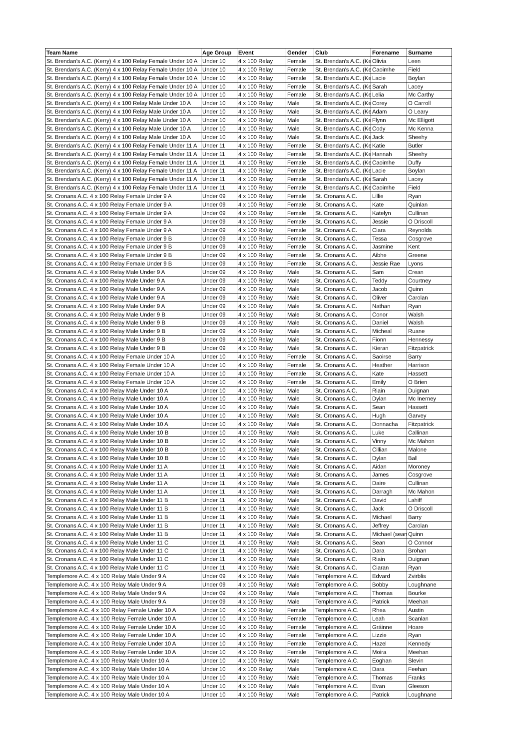| Team Name | Age Group | Event | Gender | Club | Forename | Surname |
| --- | --- | --- | --- | --- | --- | --- |
| St. Brendan's A.C. (Kerry) 4 x 100 Relay Female Under 10 A | Under 10 | 4 x 100 Relay | Female | St. Brendan's A.C. (Ke | Olivia | Leen |
| St. Brendan's A.C. (Kerry) 4 x 100 Relay Female Under 10 A | Under 10 | 4 x 100 Relay | Female | St. Brendan's A.C. (Ke | Caoimhe | Field |
| St. Brendan's A.C. (Kerry) 4 x 100 Relay Female Under 10 A | Under 10 | 4 x 100 Relay | Female | St. Brendan's A.C. (Ke | Lacie | Boylan |
| St. Brendan's A.C. (Kerry) 4 x 100 Relay Female Under 10 A | Under 10 | 4 x 100 Relay | Female | St. Brendan's A.C. (Ke | Sarah | Lacey |
| St. Brendan's A.C. (Kerry) 4 x 100 Relay Female Under 10 A | Under 10 | 4 x 100 Relay | Female | St. Brendan's A.C. (Ke | Lelia | Mc Carthy |
| St. Brendan's A.C. (Kerry) 4 x 100 Relay Male Under 10 A | Under 10 | 4 x 100 Relay | Male | St. Brendan's A.C. (Ke | Corey | O Carroll |
| St. Brendan's A.C. (Kerry) 4 x 100 Relay Male Under 10 A | Under 10 | 4 x 100 Relay | Male | St. Brendan's A.C. (Ke | Adam | O Leary |
| St. Brendan's A.C. (Kerry) 4 x 100 Relay Male Under 10 A | Under 10 | 4 x 100 Relay | Male | St. Brendan's A.C. (Ke | Flynn | Mc Elligott |
| St. Brendan's A.C. (Kerry) 4 x 100 Relay Male Under 10 A | Under 10 | 4 x 100 Relay | Male | St. Brendan's A.C. (Ke | Cody | Mc Kenna |
| St. Brendan's A.C. (Kerry) 4 x 100 Relay Male Under 10 A | Under 10 | 4 x 100 Relay | Male | St. Brendan's A.C. (Ke | Jack | Sheehy |
| St. Brendan's A.C. (Kerry) 4 x 100 Relay Female Under 11 A | Under 11 | 4 x 100 Relay | Female | St. Brendan's A.C. (Ke | Katie | Butler |
| St. Brendan's A.C. (Kerry) 4 x 100 Relay Female Under 11 A | Under 11 | 4 x 100 Relay | Female | St. Brendan's A.C. (Ke | Hannah | Sheehy |
| St. Brendan's A.C. (Kerry) 4 x 100 Relay Female Under 11 A | Under 11 | 4 x 100 Relay | Female | St. Brendan's A.C. (Ke | Caoimhe | Duffy |
| St. Brendan's A.C. (Kerry) 4 x 100 Relay Female Under 11 A | Under 11 | 4 x 100 Relay | Female | St. Brendan's A.C. (Ke | Lacie | Boylan |
| St. Brendan's A.C. (Kerry) 4 x 100 Relay Female Under 11 A | Under 11 | 4 x 100 Relay | Female | St. Brendan's A.C. (Ke | Sarah | Lacey |
| St. Brendan's A.C. (Kerry) 4 x 100 Relay Female Under 11 A | Under 11 | 4 x 100 Relay | Female | St. Brendan's A.C. (Ke | Caoimhe | Field |
| St. Cronans A.C. 4 x 100 Relay Female Under 9 A | Under 09 | 4 x 100 Relay | Female | St. Cronans A.C. | Lillie | Ryan |
| St. Cronans A.C. 4 x 100 Relay Female Under 9 A | Under 09 | 4 x 100 Relay | Female | St. Cronans A.C. | Kate | Quinlan |
| St. Cronans A.C. 4 x 100 Relay Female Under 9 A | Under 09 | 4 x 100 Relay | Female | St. Cronans A.C. | Katelyn | Cullinan |
| St. Cronans A.C. 4 x 100 Relay Female Under 9 A | Under 09 | 4 x 100 Relay | Female | St. Cronans A.C. | Jessie | O Driscoll |
| St. Cronans A.C. 4 x 100 Relay Female Under 9 A | Under 09 | 4 x 100 Relay | Female | St. Cronans A.C. | Ciara | Reynolds |
| St. Cronans A.C. 4 x 100 Relay Female Under 9 B | Under 09 | 4 x 100 Relay | Female | St. Cronans A.C. | Tessa | Cosgrove |
| St. Cronans A.C. 4 x 100 Relay Female Under 9 B | Under 09 | 4 x 100 Relay | Female | St. Cronans A.C. | Jasmine | Kent |
| St. Cronans A.C. 4 x 100 Relay Female Under 9 B | Under 09 | 4 x 100 Relay | Female | St. Cronans A.C. | Aibhe | Greene |
| St. Cronans A.C. 4 x 100 Relay Female Under 9 B | Under 09 | 4 x 100 Relay | Female | St. Cronans A.C. | Jessie Rae | Lyons |
| St. Cronans A.C. 4 x 100 Relay Male Under 9 A | Under 09 | 4 x 100 Relay | Male | St. Cronans A.C. | Sam | Crean |
| St. Cronans A.C. 4 x 100 Relay Male Under 9 A | Under 09 | 4 x 100 Relay | Male | St. Cronans A.C. | Teddy | Courtney |
| St. Cronans A.C. 4 x 100 Relay Male Under 9 A | Under 09 | 4 x 100 Relay | Male | St. Cronans A.C. | Jacob | Quinn |
| St. Cronans A.C. 4 x 100 Relay Male Under 9 A | Under 09 | 4 x 100 Relay | Male | St. Cronans A.C. | Oliver | Carolan |
| St. Cronans A.C. 4 x 100 Relay Male Under 9 A | Under 09 | 4 x 100 Relay | Male | St. Cronans A.C. | Nathan | Ryan |
| St. Cronans A.C. 4 x 100 Relay Male Under 9 B | Under 09 | 4 x 100 Relay | Male | St. Cronans A.C. | Conor | Walsh |
| St. Cronans A.C. 4 x 100 Relay Male Under 9 B | Under 09 | 4 x 100 Relay | Male | St. Cronans A.C. | Daniel | Walsh |
| St. Cronans A.C. 4 x 100 Relay Male Under 9 B | Under 09 | 4 x 100 Relay | Male | St. Cronans A.C. | Micheal | Ruane |
| St. Cronans A.C. 4 x 100 Relay Male Under 9 B | Under 09 | 4 x 100 Relay | Male | St. Cronans A.C. | Fionn | Hennessy |
| St. Cronans A.C. 4 x 100 Relay Male Under 9 B | Under 09 | 4 x 100 Relay | Male | St. Cronans A.C. | Kieran | Fitzpatrick |
| St. Cronans A.C. 4 x 100 Relay Female Under 10 A | Under 10 | 4 x 100 Relay | Female | St. Cronans A.C. | Saoirse | Barry |
| St. Cronans A.C. 4 x 100 Relay Female Under 10 A | Under 10 | 4 x 100 Relay | Female | St. Cronans A.C. | Heather | Harrison |
| St. Cronans A.C. 4 x 100 Relay Female Under 10 A | Under 10 | 4 x 100 Relay | Female | St. Cronans A.C. | Kate | Hassett |
| St. Cronans A.C. 4 x 100 Relay Female Under 10 A | Under 10 | 4 x 100 Relay | Female | St. Cronans A.C. | Emily | O Brien |
| St. Cronans A.C. 4 x 100 Relay Male Under 10 A | Under 10 | 4 x 100 Relay | Male | St. Cronans A.C. | Riain | Duignan |
| St. Cronans A.C. 4 x 100 Relay Male Under 10 A | Under 10 | 4 x 100 Relay | Male | St. Cronans A.C. | Dylan | Mc Inerney |
| St. Cronans A.C. 4 x 100 Relay Male Under 10 A | Under 10 | 4 x 100 Relay | Male | St. Cronans A.C. | Sean | Hassett |
| St. Cronans A.C. 4 x 100 Relay Male Under 10 A | Under 10 | 4 x 100 Relay | Male | St. Cronans A.C. | Hugh | Garvey |
| St. Cronans A.C. 4 x 100 Relay Male Under 10 A | Under 10 | 4 x 100 Relay | Male | St. Cronans A.C. | Donnacha | Fitzpatrick |
| St. Cronans A.C. 4 x 100 Relay Male Under 10 B | Under 10 | 4 x 100 Relay | Male | St. Cronans A.C. | Luke | Callinan |
| St. Cronans A.C. 4 x 100 Relay Male Under 10 B | Under 10 | 4 x 100 Relay | Male | St. Cronans A.C. | Vinny | Mc Mahon |
| St. Cronans A.C. 4 x 100 Relay Male Under 10 B | Under 10 | 4 x 100 Relay | Male | St. Cronans A.C. | Cillian | Malone |
| St. Cronans A.C. 4 x 100 Relay Male Under 10 B | Under 10 | 4 x 100 Relay | Male | St. Cronans A.C. | Dylan | Ball |
| St. Cronans A.C. 4 x 100 Relay Male Under 11 A | Under 11 | 4 x 100 Relay | Male | St. Cronans A.C. | Aidan | Moroney |
| St. Cronans A.C. 4 x 100 Relay Male Under 11 A | Under 11 | 4 x 100 Relay | Male | St. Cronans A.C. | James | Cosgrove |
| St. Cronans A.C. 4 x 100 Relay Male Under 11 A | Under 11 | 4 x 100 Relay | Male | St. Cronans A.C. | Daire | Cullinan |
| St. Cronans A.C. 4 x 100 Relay Male Under 11 A | Under 11 | 4 x 100 Relay | Male | St. Cronans A.C. | Darragh | Mc Mahon |
| St. Cronans A.C. 4 x 100 Relay Male Under 11 B | Under 11 | 4 x 100 Relay | Male | St. Cronans A.C. | David | Lahiff |
| St. Cronans A.C. 4 x 100 Relay Male Under 11 B | Under 11 | 4 x 100 Relay | Male | St. Cronans A.C. | Jack | O Driscoll |
| St. Cronans A.C. 4 x 100 Relay Male Under 11 B | Under 11 | 4 x 100 Relay | Male | St. Cronans A.C. | Michael | Barry |
| St. Cronans A.C. 4 x 100 Relay Male Under 11 B | Under 11 | 4 x 100 Relay | Male | St. Cronans A.C. | Jeffrey | Carolan |
| St. Cronans A.C. 4 x 100 Relay Male Under 11 B | Under 11 | 4 x 100 Relay | Male | St. Cronans A.C. | Michael (sean | Quinn |
| St. Cronans A.C. 4 x 100 Relay Male Under 11 C | Under 11 | 4 x 100 Relay | Male | St. Cronans A.C. | Sean | O Connor |
| St. Cronans A.C. 4 x 100 Relay Male Under 11 C | Under 11 | 4 x 100 Relay | Male | St. Cronans A.C. | Dara | Brohan |
| St. Cronans A.C. 4 x 100 Relay Male Under 11 C | Under 11 | 4 x 100 Relay | Male | St. Cronans A.C. | Riain | Duignan |
| St. Cronans A.C. 4 x 100 Relay Male Under 11 C | Under 11 | 4 x 100 Relay | Male | St. Cronans A.C. | Ciaran | Ryan |
| Templemore A.C. 4 x 100 Relay Male Under 9 A | Under 09 | 4 x 100 Relay | Male | Templemore A.C. | Edvard | Zvirblis |
| Templemore A.C. 4 x 100 Relay Male Under 9 A | Under 09 | 4 x 100 Relay | Male | Templemore A.C. | Bobby | Loughnane |
| Templemore A.C. 4 x 100 Relay Male Under 9 A | Under 09 | 4 x 100 Relay | Male | Templemore A.C. | Thomas | Bourke |
| Templemore A.C. 4 x 100 Relay Male Under 9 A | Under 09 | 4 x 100 Relay | Male | Templemore A.C. | Patrick | Meehan |
| Templemore A.C. 4 x 100 Relay Female Under 10 A | Under 10 | 4 x 100 Relay | Female | Templemore A.C. | Rhea | Austin |
| Templemore A.C. 4 x 100 Relay Female Under 10 A | Under 10 | 4 x 100 Relay | Female | Templemore A.C. | Leah | Scanlan |
| Templemore A.C. 4 x 100 Relay Female Under 10 A | Under 10 | 4 x 100 Relay | Female | Templemore A.C. | Gráinne | Hoare |
| Templemore A.C. 4 x 100 Relay Female Under 10 A | Under 10 | 4 x 100 Relay | Female | Templemore A.C. | Lizzie | Ryan |
| Templemore A.C. 4 x 100 Relay Female Under 10 A | Under 10 | 4 x 100 Relay | Female | Templemore A.C. | Hazel | Kennedy |
| Templemore A.C. 4 x 100 Relay Female Under 10 A | Under 10 | 4 x 100 Relay | Female | Templemore A.C. | Moira | Meehan |
| Templemore A.C. 4 x 100 Relay Male Under 10 A | Under 10 | 4 x 100 Relay | Male | Templemore A.C. | Eoghan | Slevin |
| Templemore A.C. 4 x 100 Relay Male Under 10 A | Under 10 | 4 x 100 Relay | Male | Templemore A.C. | Dara | Feehan |
| Templemore A.C. 4 x 100 Relay Male Under 10 A | Under 10 | 4 x 100 Relay | Male | Templemore A.C. | Thomas | Franks |
| Templemore A.C. 4 x 100 Relay Male Under 10 A | Under 10 | 4 x 100 Relay | Male | Templemore A.C. | Evan | Gleeson |
| Templemore A.C. 4 x 100 Relay Male Under 10 A | Under 10 | 4 x 100 Relay | Male | Templemore A.C. | Patrick | Loughnane |